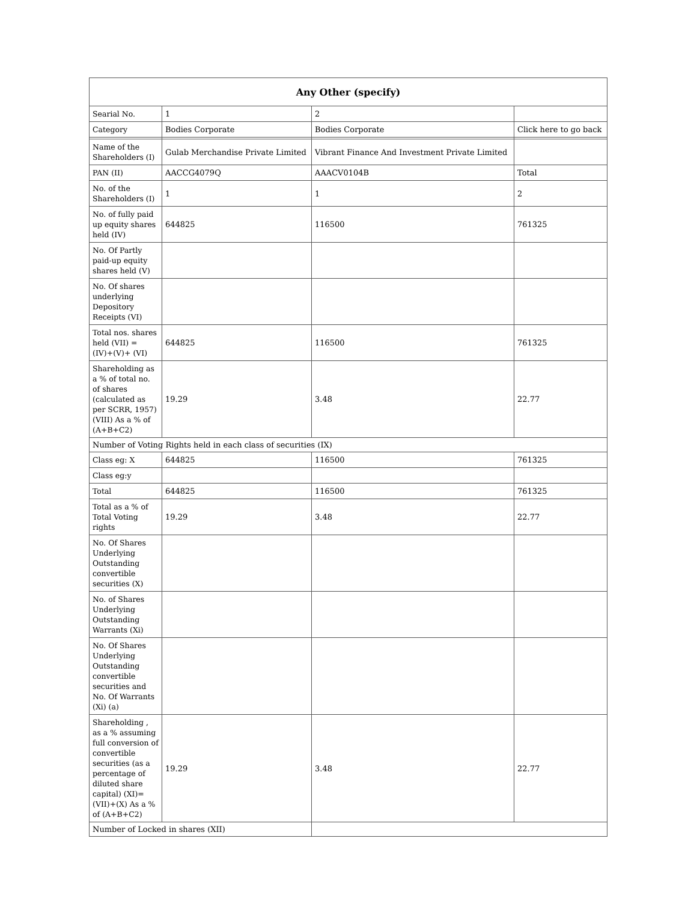| Any Other (specify) | | | |
| --- | --- | --- | --- |
| Searial No. | 1 | 2 | |
| Category | Bodies Corporate | Bodies Corporate | Click here to go back |
| Name of the Shareholders (I) | Gulab Merchandise Private Limited | Vibrant Finance And Investment Private Limited | |
| PAN (II) | AACCG4079Q | AAACV0104B | Total |
| No. of the Shareholders (I) | 1 | 1 | 2 |
| No. of fully paid up equity shares held (IV) | 644825 | 116500 | 761325 |
| No. Of Partly paid-up equity shares held (V) | | | |
| No. Of shares underlying Depository Receipts (VI) | | | |
| Total nos. shares held (VII) = (IV)+(V)+ (VI) | 644825 | 116500 | 761325 |
| Shareholding as a % of total no. of shares (calculated as per SCRR, 1957) (VIII) As a % of (A+B+C2) | 19.29 | 3.48 | 22.77 |
| Number of Voting Rights held in each class of securities (IX) | | | |
| Class eg: X | 644825 | 116500 | 761325 |
| Class eg:y | | | |
| Total | 644825 | 116500 | 761325 |
| Total as a % of Total Voting rights | 19.29 | 3.48 | 22.77 |
| No. Of Shares Underlying Outstanding convertible securities (X) | | | |
| No. of Shares Underlying Outstanding Warrants (Xi) | | | |
| No. Of Shares Underlying Outstanding convertible securities and No. Of Warrants (Xi) (a) | | | |
| Shareholding , as a % assuming full conversion of convertible securities (as a percentage of diluted share capital) (XI)= (VII)+(X) As a % of (A+B+C2) | 19.29 | 3.48 | 22.77 |
| Number of Locked in shares (XII) | | | |